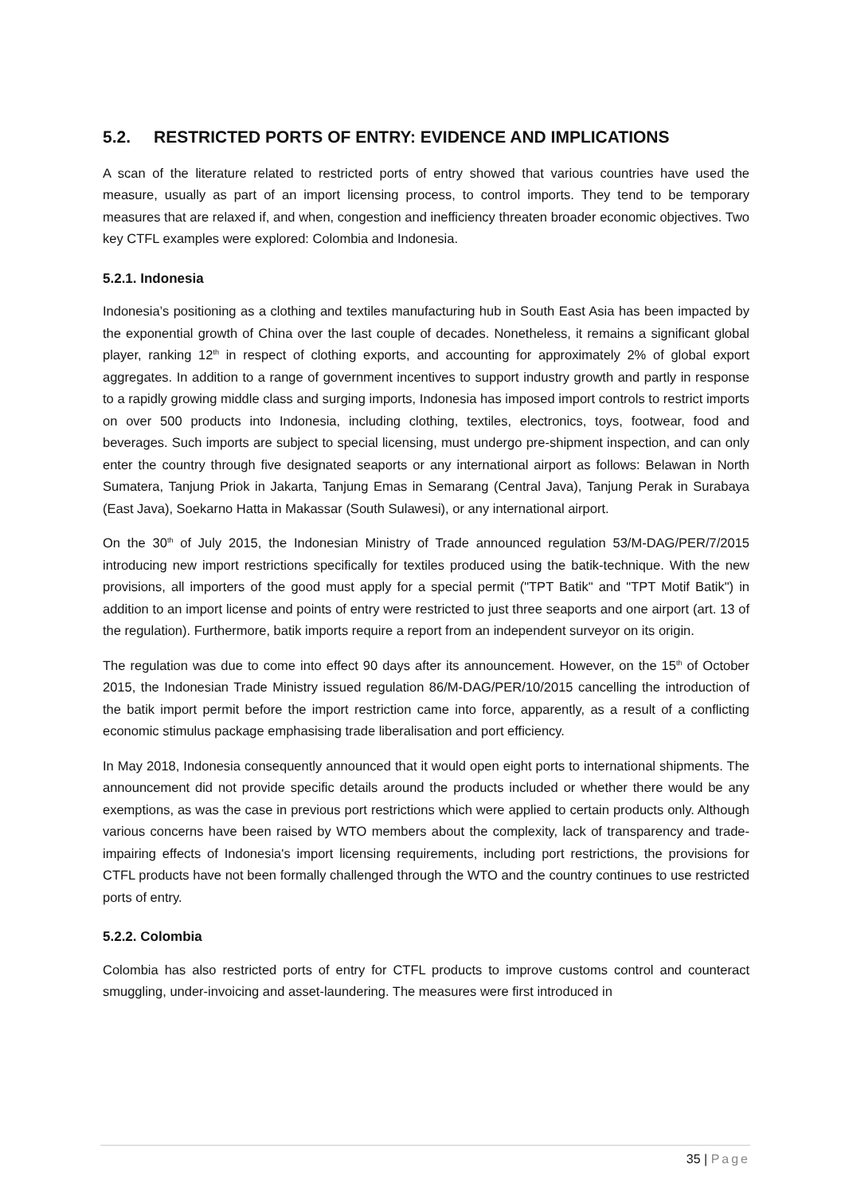5.2. RESTRICTED PORTS OF ENTRY: EVIDENCE AND IMPLICATIONS
A scan of the literature related to restricted ports of entry showed that various countries have used the measure, usually as part of an import licensing process, to control imports. They tend to be temporary measures that are relaxed if, and when, congestion and inefficiency threaten broader economic objectives. Two key CTFL examples were explored: Colombia and Indonesia.
5.2.1. Indonesia
Indonesia’s positioning as a clothing and textiles manufacturing hub in South East Asia has been impacted by the exponential growth of China over the last couple of decades. Nonetheless, it remains a significant global player, ranking 12<sup>th</sup> in respect of clothing exports, and accounting for approximately 2% of global export aggregates. In addition to a range of government incentives to support industry growth and partly in response to a rapidly growing middle class and surging imports, Indonesia has imposed import controls to restrict imports on over 500 products into Indonesia, including clothing, textiles, electronics, toys, footwear, food and beverages. Such imports are subject to special licensing, must undergo pre-shipment inspection, and can only enter the country through five designated seaports or any international airport as follows: Belawan in North Sumatera, Tanjung Priok in Jakarta, Tanjung Emas in Semarang (Central Java), Tanjung Perak in Surabaya (East Java), Soekarno Hatta in Makassar (South Sulawesi), or any international airport.
On the 30<sup>th</sup> of July 2015, the Indonesian Ministry of Trade announced regulation 53/M-DAG/PER/7/2015 introducing new import restrictions specifically for textiles produced using the batik-technique. With the new provisions, all importers of the good must apply for a special permit ("TPT Batik" and "TPT Motif Batik") in addition to an import license and points of entry were restricted to just three seaports and one airport (art. 13 of the regulation). Furthermore, batik imports require a report from an independent surveyor on its origin.
The regulation was due to come into effect 90 days after its announcement. However, on the 15<sup>th</sup> of October 2015, the Indonesian Trade Ministry issued regulation 86/M-DAG/PER/10/2015 cancelling the introduction of the batik import permit before the import restriction came into force, apparently, as a result of a conflicting economic stimulus package emphasising trade liberalisation and port efficiency.
In May 2018, Indonesia consequently announced that it would open eight ports to international shipments. The announcement did not provide specific details around the products included or whether there would be any exemptions, as was the case in previous port restrictions which were applied to certain products only. Although various concerns have been raised by WTO members about the complexity, lack of transparency and trade-impairing effects of Indonesia's import licensing requirements, including port restrictions, the provisions for CTFL products have not been formally challenged through the WTO and the country continues to use restricted ports of entry.
5.2.2. Colombia
Colombia has also restricted ports of entry for CTFL products to improve customs control and counteract smuggling, under-invoicing and asset-laundering. The measures were first introduced in
35 | Page